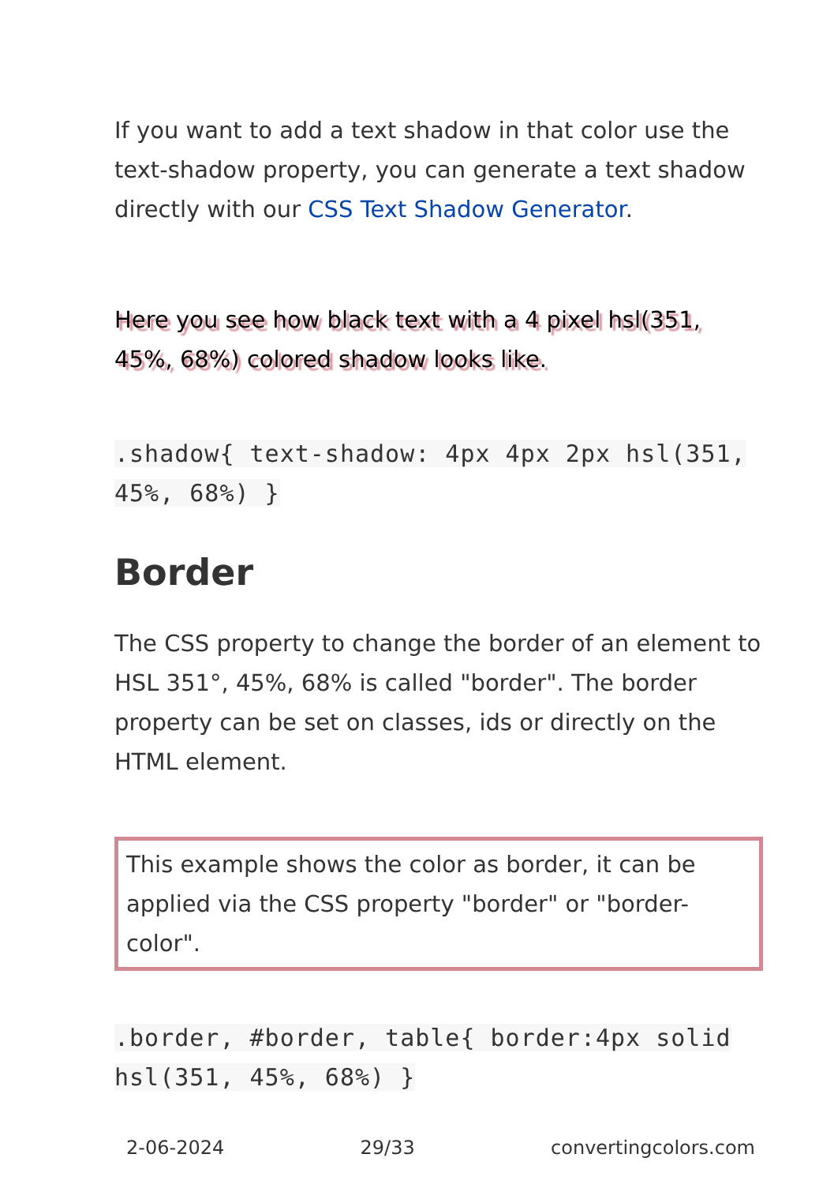If you want to add a text shadow in that color use the text-shadow property, you can generate a text shadow directly with our CSS Text Shadow Generator.
Here you see how black text with a 4 pixel hsl(351, 45%, 68%) colored shadow looks like.
.shadow{ text-shadow: 4px 4px 2px hsl(351, 45%, 68%) }
Border
The CSS property to change the border of an element to HSL 351°, 45%, 68% is called "border". The border property can be set on classes, ids or directly on the HTML element.
This example shows the color as border, it can be applied via the CSS property "border" or "border-color".
.border, #border, table{ border:4px solid hsl(351, 45%, 68%) }
2-06-2024 29/33 convertingcolors.com